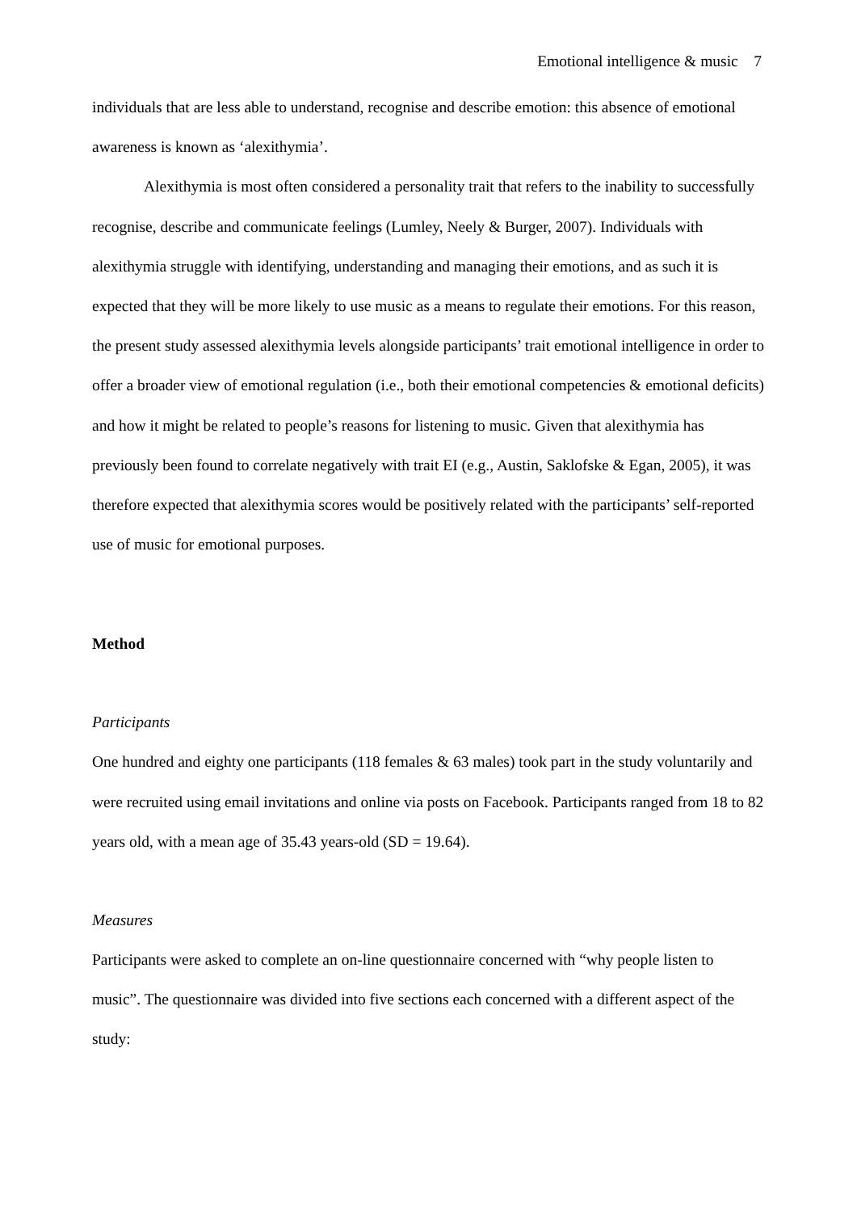Emotional intelligence & music 7
individuals that are less able to understand, recognise and describe emotion: this absence of emotional awareness is known as ‘alexithymia’.
Alexithymia is most often considered a personality trait that refers to the inability to successfully recognise, describe and communicate feelings (Lumley, Neely & Burger, 2007). Individuals with alexithymia struggle with identifying, understanding and managing their emotions, and as such it is expected that they will be more likely to use music as a means to regulate their emotions. For this reason, the present study assessed alexithymia levels alongside participants’ trait emotional intelligence in order to offer a broader view of emotional regulation (i.e., both their emotional competencies & emotional deficits) and how it might be related to people’s reasons for listening to music. Given that alexithymia has previously been found to correlate negatively with trait EI (e.g., Austin, Saklofske & Egan, 2005), it was therefore expected that alexithymia scores would be positively related with the participants’ self-reported use of music for emotional purposes.
Method
Participants
One hundred and eighty one participants (118 females & 63 males) took part in the study voluntarily and were recruited using email invitations and online via posts on Facebook. Participants ranged from 18 to 82 years old, with a mean age of 35.43 years-old (SD = 19.64).
Measures
Participants were asked to complete an on-line questionnaire concerned with “why people listen to music”. The questionnaire was divided into five sections each concerned with a different aspect of the study: